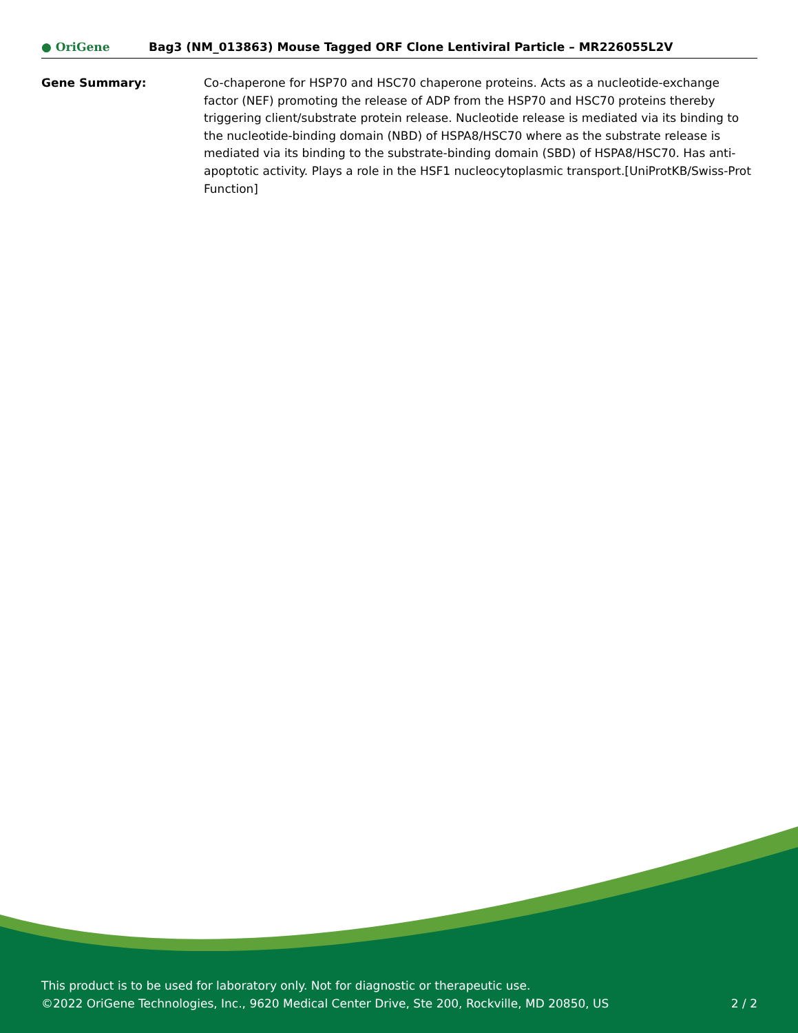● OriGene
Bag3 (NM_013863) Mouse Tagged ORF Clone Lentiviral Particle – MR226055L2V
Gene Summary: Co-chaperone for HSP70 and HSC70 chaperone proteins. Acts as a nucleotide-exchange factor (NEF) promoting the release of ADP from the HSP70 and HSC70 proteins thereby triggering client/substrate protein release. Nucleotide release is mediated via its binding to the nucleotide-binding domain (NBD) of HSPA8/HSC70 where as the substrate release is mediated via its binding to the substrate-binding domain (SBD) of HSPA8/HSC70. Has anti-apoptotic activity. Plays a role in the HSF1 nucleocytoplasmic transport.[UniProtKB/Swiss-Prot Function]
This product is to be used for laboratory only. Not for diagnostic or therapeutic use.
©2022 OriGene Technologies, Inc., 9620 Medical Center Drive, Ste 200, Rockville, MD 20850, US 2 / 2